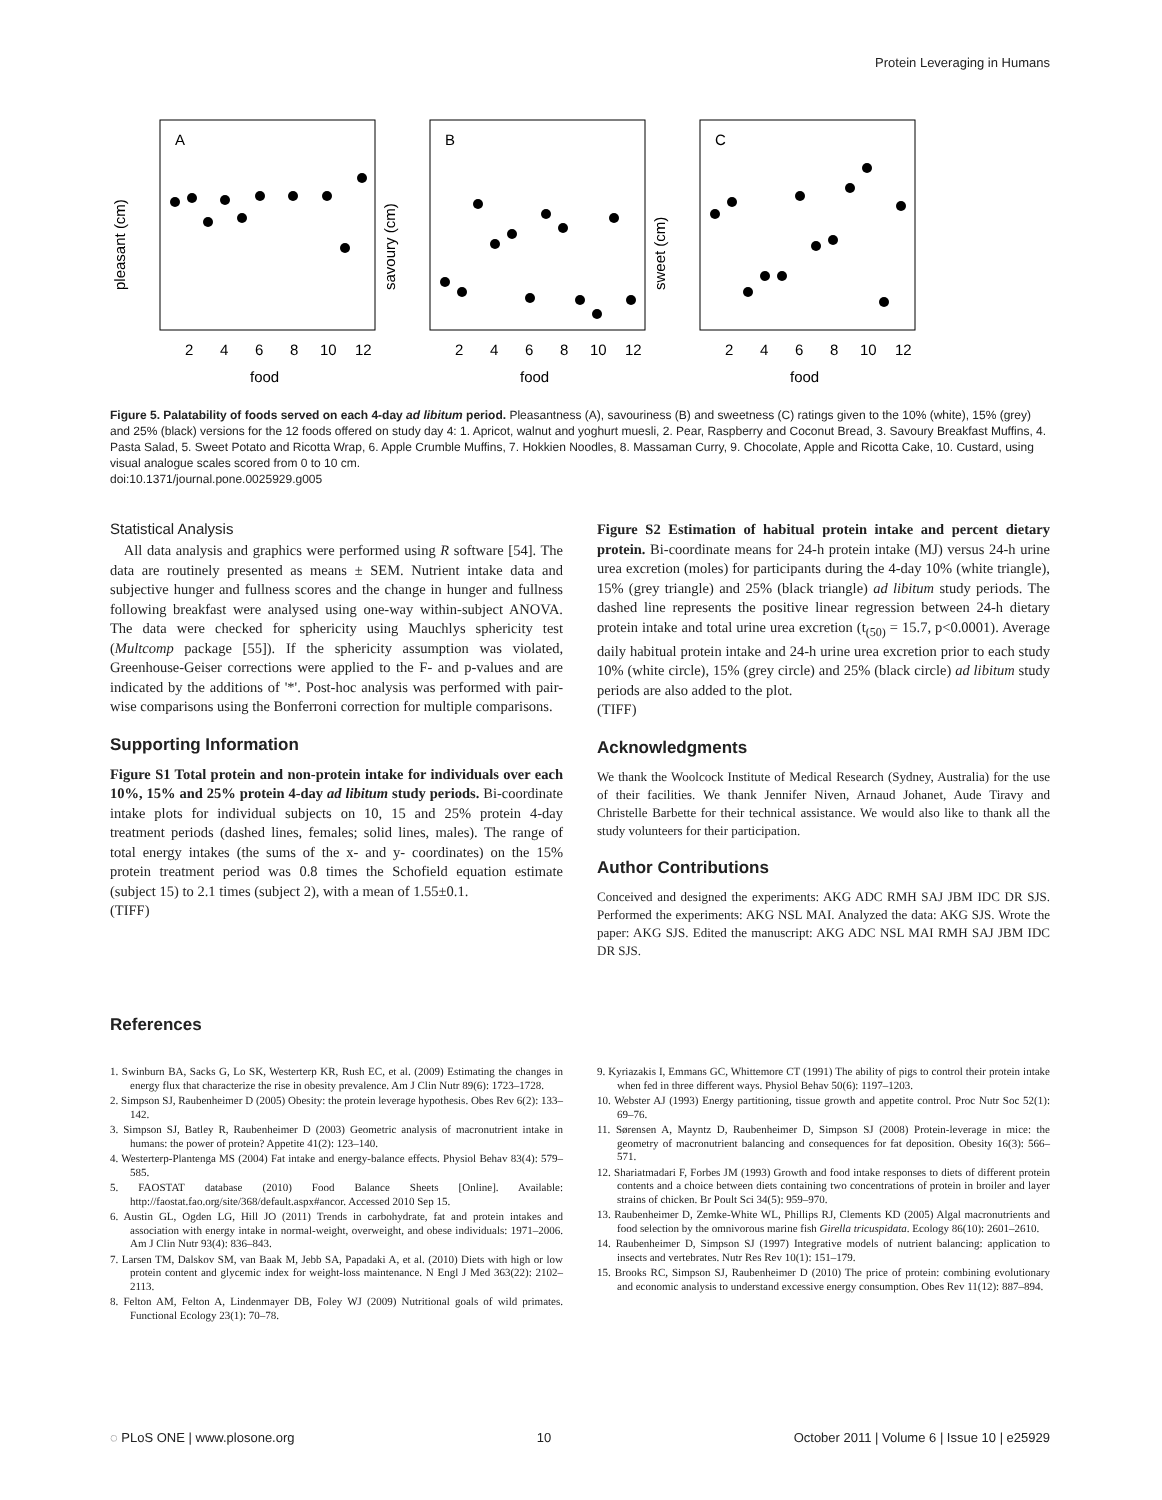Protein Leveraging in Humans
A
B
C
pleasant (cm)
savoury (cm)
sweet (cm)
food
food
food
2
4
6
8
10
12
2
4
6
8
10
12
2
4
6
8
10
12
Figure 5. Palatability of foods served on each 4-day ad libitum period. Pleasantness (A), savouriness (B) and sweetness (C) ratings given to the 10% (white), 15% (grey) and 25% (black) versions for the 12 foods offered on study day 4: 1. Apricot, walnut and yoghurt muesli, 2. Pear, Raspberry and Coconut Bread, 3. Savoury Breakfast Muffins, 4. Pasta Salad, 5. Sweet Potato and Ricotta Wrap, 6. Apple Crumble Muffins, 7. Hokkien Noodles, 8. Massaman Curry, 9. Chocolate, Apple and Ricotta Cake, 10. Custard, using visual analogue scales scored from 0 to 10 cm.
doi:10.1371/journal.pone.0025929.g005
Statistical Analysis
All data analysis and graphics were performed using R software [54]. The data are routinely presented as means ± SEM. Nutrient intake data and subjective hunger and fullness scores and the change in hunger and fullness following breakfast were analysed using one-way within-subject ANOVA. The data were checked for sphericity using Mauchlys sphericity test (Multcomp package [55]). If the sphericity assumption was violated, Greenhouse-Geiser corrections were applied to the F- and p-values and are indicated by the additions of '*'. Post-hoc analysis was performed with pair-wise comparisons using the Bonferroni correction for multiple comparisons.
Supporting Information
Figure S1 Total protein and non-protein intake for individuals over each 10%, 15% and 25% protein 4-day ad libitum study periods. Bi-coordinate intake plots for individual subjects on 10, 15 and 25% protein 4-day treatment periods (dashed lines, females; solid lines, males). The range of total energy intakes (the sums of the x- and y- coordinates) on the 15% protein treatment period was 0.8 times the Schofield equation estimate (subject 15) to 2.1 times (subject 2), with a mean of 1.55±0.1.
(TIFF)
Figure S2 Estimation of habitual protein intake and percent dietary protein. Bi-coordinate means for 24-h protein intake (MJ) versus 24-h urine urea excretion (moles) for participants during the 4-day 10% (white triangle), 15% (grey triangle) and 25% (black triangle) ad libitum study periods. The dashed line represents the positive linear regression between 24-h dietary protein intake and total urine urea excretion (t<sub>(50)</sub> = 15.7, p<0.0001). Average daily habitual protein intake and 24-h urine urea excretion prior to each study 10% (white circle), 15% (grey circle) and 25% (black circle) ad libitum study periods are also added to the plot.
(TIFF)
Acknowledgments
We thank the Woolcock Institute of Medical Research (Sydney, Australia) for the use of their facilities. We thank Jennifer Niven, Arnaud Johanet, Aude Tiravy and Christelle Barbette for their technical assistance. We would also like to thank all the study volunteers for their participation.
Author Contributions
Conceived and designed the experiments: AKG ADC RMH SAJ JBM IDC DR SJS. Performed the experiments: AKG NSL MAI. Analyzed the data: AKG SJS. Wrote the paper: AKG SJS. Edited the manuscript: AKG ADC NSL MAI RMH SAJ JBM IDC DR SJS.
References
1. Swinburn BA, Sacks G, Lo SK, Westerterp KR, Rush EC, et al. (2009) Estimating the changes in energy flux that characterize the rise in obesity prevalence. Am J Clin Nutr 89(6): 1723–1728.
2. Simpson SJ, Raubenheimer D (2005) Obesity: the protein leverage hypothesis. Obes Rev 6(2): 133–142.
3. Simpson SJ, Batley R, Raubenheimer D (2003) Geometric analysis of macronutrient intake in humans: the power of protein? Appetite 41(2): 123–140.
4. Westerterp-Plantenga MS (2004) Fat intake and energy-balance effects. Physiol Behav 83(4): 579–585.
5. FAOSTAT database (2010) Food Balance Sheets [Online]. Available: http://faostat.fao.org/site/368/default.aspx#ancor. Accessed 2010 Sep 15.
6. Austin GL, Ogden LG, Hill JO (2011) Trends in carbohydrate, fat and protein intakes and association with energy intake in normal-weight, overweight, and obese individuals: 1971–2006. Am J Clin Nutr 93(4): 836–843.
7. Larsen TM, Dalskov SM, van Baak M, Jebb SA, Papadaki A, et al. (2010) Diets with high or low protein content and glycemic index for weight-loss maintenance. N Engl J Med 363(22): 2102–2113.
8. Felton AM, Felton A, Lindenmayer DB, Foley WJ (2009) Nutritional goals of wild primates. Functional Ecology 23(1): 70–78.
9. Kyriazakis I, Emmans GC, Whittemore CT (1991) The ability of pigs to control their protein intake when fed in three different ways. Physiol Behav 50(6): 1197–1203.
10. Webster AJ (1993) Energy partitioning, tissue growth and appetite control. Proc Nutr Soc 52(1): 69–76.
11. Sørensen A, Mayntz D, Raubenheimer D, Simpson SJ (2008) Protein-leverage in mice: the geometry of macronutrient balancing and consequences for fat deposition. Obesity 16(3): 566–571.
12. Shariatmadari F, Forbes JM (1993) Growth and food intake responses to diets of different protein contents and a choice between diets containing two concentrations of protein in broiler and layer strains of chicken. Br Poult Sci 34(5): 959–970.
13. Raubenheimer D, Zemke-White WL, Phillips RJ, Clements KD (2005) Algal macronutrients and food selection by the omnivorous marine fish Girella tricuspidata. Ecology 86(10): 2601–2610.
14. Raubenheimer D, Simpson SJ (1997) Integrative models of nutrient balancing: application to insects and vertebrates. Nutr Res Rev 10(1): 151–179.
15. Brooks RC, Simpson SJ, Raubenheimer D (2010) The price of protein: combining evolutionary and economic analysis to understand excessive energy consumption. Obes Rev 11(12): 887–894.
◌ PLoS ONE | www.plosone.org 10 October 2011 | Volume 6 | Issue 10 | e25929